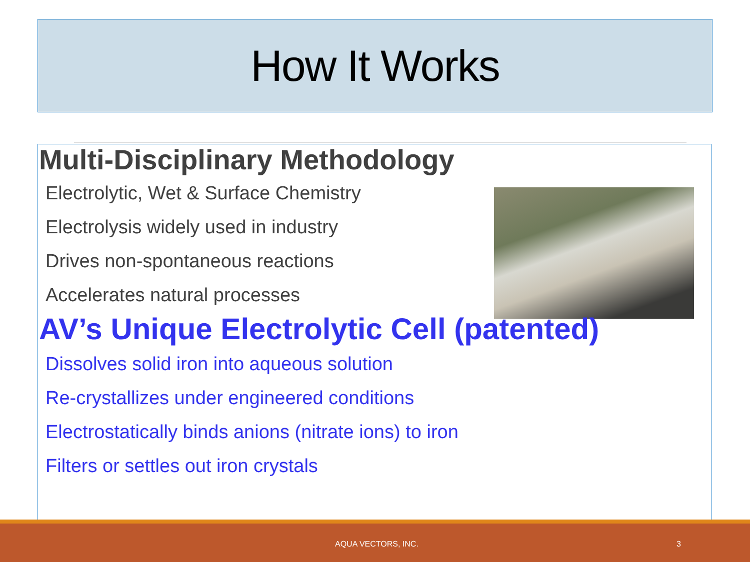How It Works
Multi-Disciplinary Methodology
Electrolytic, Wet & Surface Chemistry
Electrolysis widely used in industry
Drives non-spontaneous reactions
Accelerates natural processes
AV’s Unique Electrolytic Cell (patented)
Dissolves solid iron into aqueous solution
Re-crystallizes under engineered conditions
Electrostatically binds anions (nitrate ions) to iron
Filters or settles out iron crystals
AQUA VECTORS, INC. 3